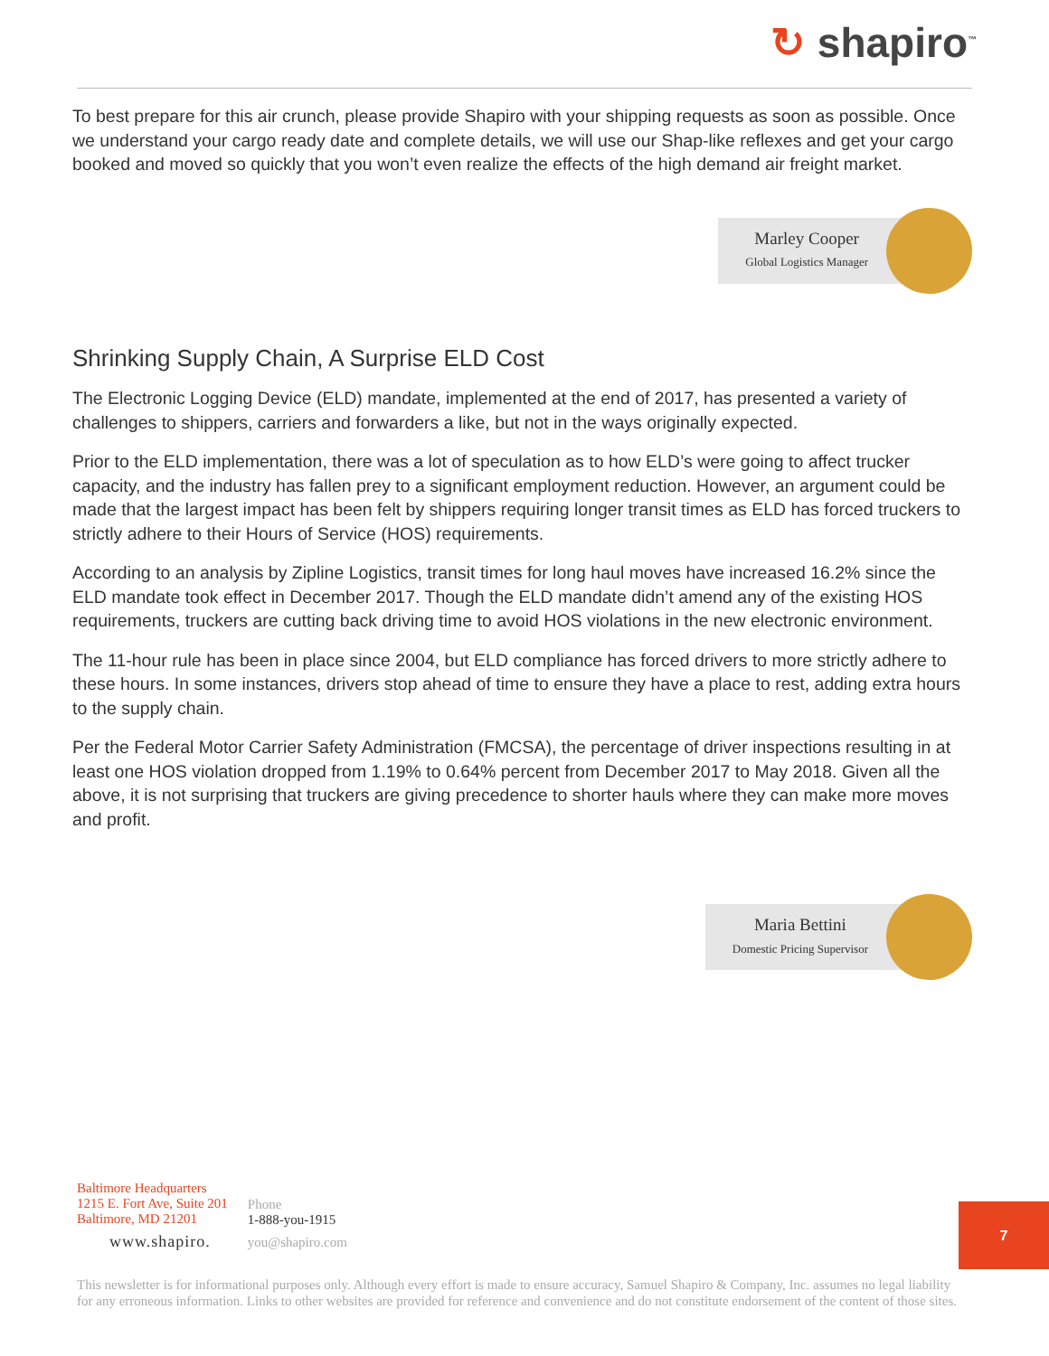↻ shapiro<sup>™</sup>
To best prepare for this air crunch, please provide Shapiro with your shipping requests as soon as possible. Once we understand your cargo ready date and complete details, we will use our Shap-like reflexes and get your cargo booked and moved so quickly that you won’t even realize the effects of the high demand air freight market.
Marley Cooper
Global Logistics Manager
Shrinking Supply Chain, A Surprise ELD Cost
The Electronic Logging Device (ELD) mandate, implemented at the end of 2017, has presented a variety of challenges to shippers, carriers and forwarders a like, but not in the ways originally expected.
Prior to the ELD implementation, there was a lot of speculation as to how ELD’s were going to affect trucker capacity, and the industry has fallen prey to a significant employment reduction. However, an argument could be made that the largest impact has been felt by shippers requiring longer transit times as ELD has forced truckers to strictly adhere to their Hours of Service (HOS) requirements.
According to an analysis by Zipline Logistics, transit times for long haul moves have increased 16.2% since the ELD mandate took effect in December 2017. Though the ELD mandate didn’t amend any of the existing HOS requirements, truckers are cutting back driving time to avoid HOS violations in the new electronic environment.
The 11-hour rule has been in place since 2004, but ELD compliance has forced drivers to more strictly adhere to these hours. In some instances, drivers stop ahead of time to ensure they have a place to rest, adding extra hours to the supply chain.
Per the Federal Motor Carrier Safety Administration (FMCSA), the percentage of driver inspections resulting in at least one HOS violation dropped from 1.19% to 0.64% percent from December 2017 to May 2018. Given all the above, it is not surprising that truckers are giving precedence to shorter hauls where they can make more moves and profit.
Maria Bettini
Domestic Pricing Supervisor
Baltimore Headquarters
1215 E. Fort Ave, Suite 201
Baltimore, MD 21201
www.shapiro.
Phone
1-888-you-1915
you@shapiro.com
7
This newsletter is for informational purposes only. Although every effort is made to ensure accuracy, Samuel Shapiro & Company, Inc. assumes no legal liability for any erroneous information. Links to other websites are provided for reference and convenience and do not constitute endorsement of the content of those sites.